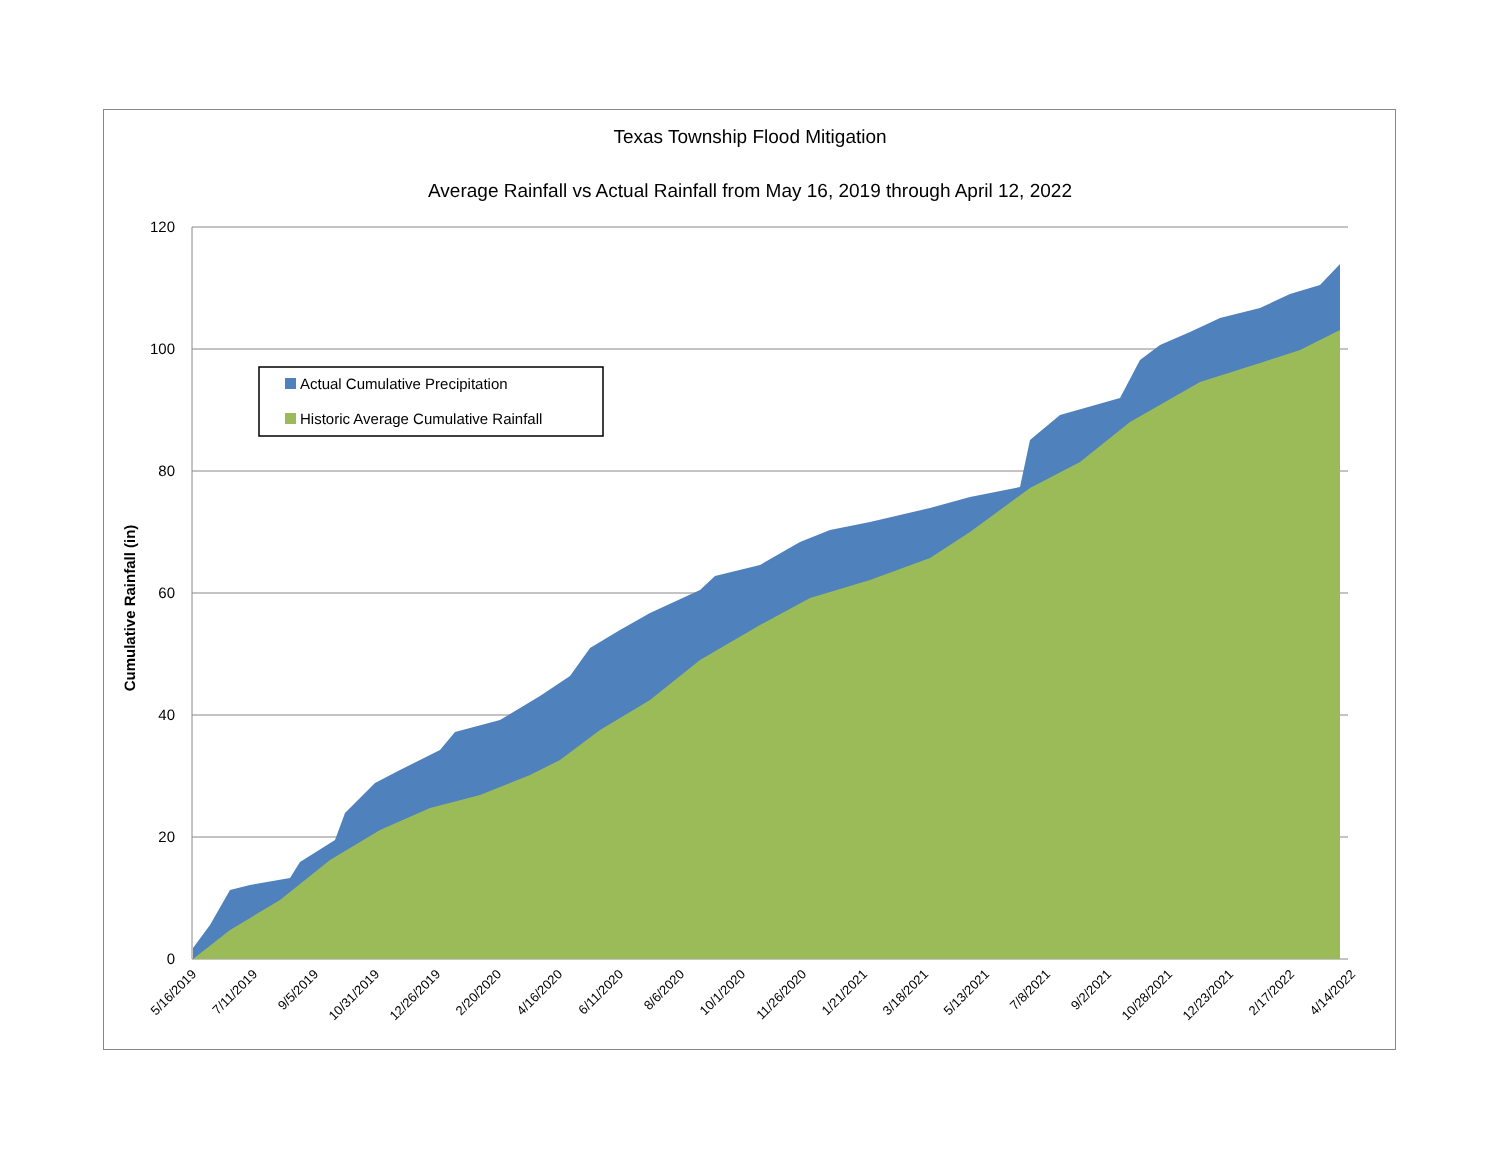Texas Township Flood Mitigation
Average Rainfall vs Actual Rainfall from May 16, 2019 through April 12, 2022
120
100
80
60
40
20
0
Cumulative Rainfall (in)
5/16/2019
7/11/2019
9/5/2019
10/31/2019
12/26/2019
2/20/2020
4/16/2020
6/11/2020
8/6/2020
10/1/2020
11/26/2020
1/21/2021
3/18/2021
5/13/2021
7/8/2021
9/2/2021
10/28/2021
12/23/2021
2/17/2022
4/14/2022
Actual Cumulative Precipitation
Historic Average Cumulative Rainfall